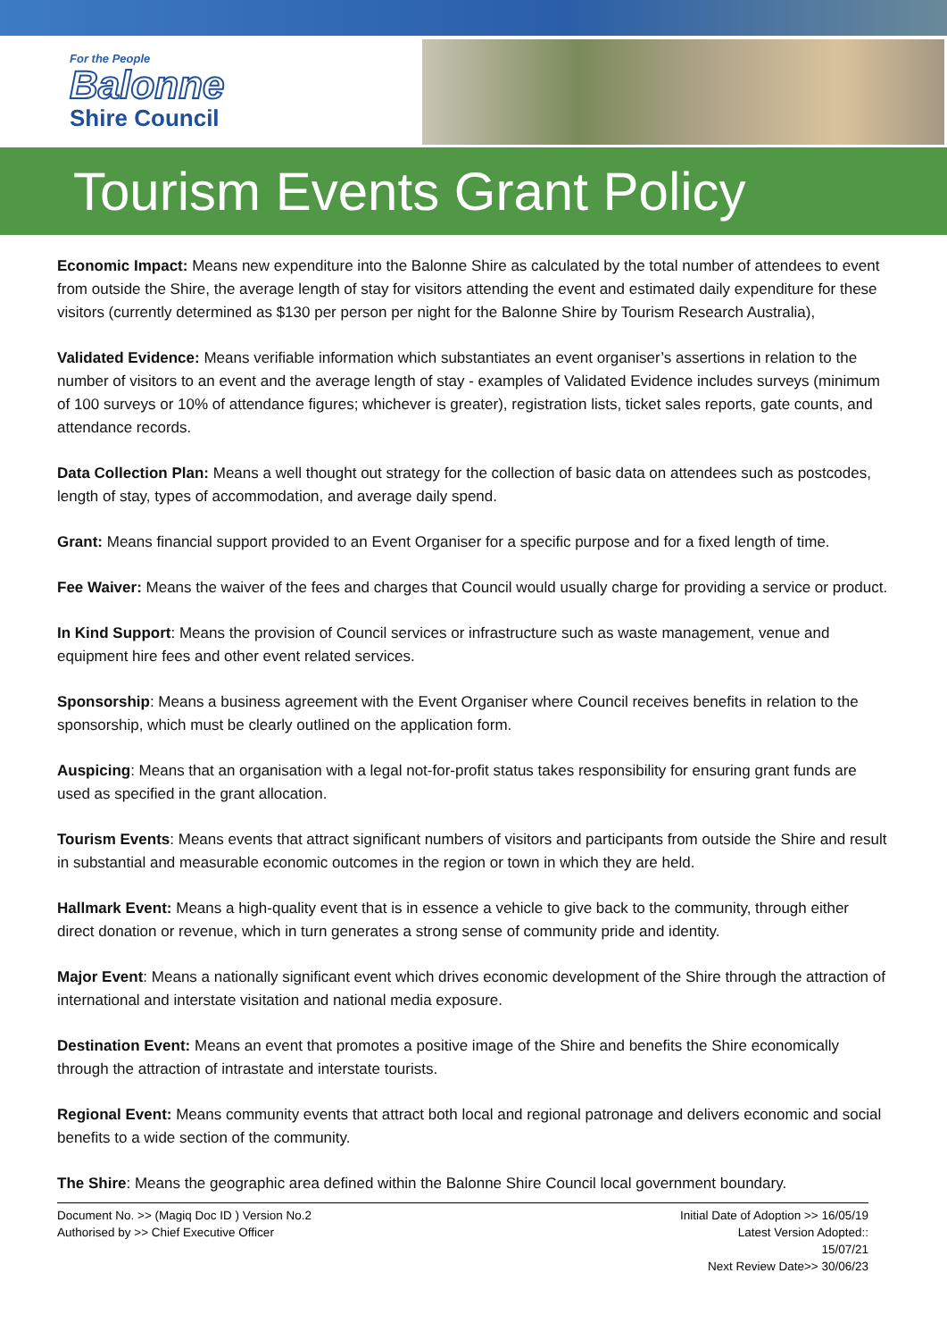For the People
Balonne
Shire Council
Tourism Events Grant Policy
Economic Impact: Means new expenditure into the Balonne Shire as calculated by the total number of attendees to event from outside the Shire, the average length of stay for visitors attending the event and estimated daily expenditure for these visitors (currently determined as $130 per person per night for the Balonne Shire by Tourism Research Australia),
Validated Evidence: Means verifiable information which substantiates an event organiser’s assertions in relation to the number of visitors to an event and the average length of stay - examples of Validated Evidence includes surveys (minimum of 100 surveys or 10% of attendance figures; whichever is greater), registration lists, ticket sales reports, gate counts, and attendance records.
Data Collection Plan: Means a well thought out strategy for the collection of basic data on attendees such as postcodes, length of stay, types of accommodation, and average daily spend.
Grant: Means financial support provided to an Event Organiser for a specific purpose and for a fixed length of time.
Fee Waiver: Means the waiver of the fees and charges that Council would usually charge for providing a service or product.
In Kind Support: Means the provision of Council services or infrastructure such as waste management, venue and equipment hire fees and other event related services.
Sponsorship: Means a business agreement with the Event Organiser where Council receives benefits in relation to the sponsorship, which must be clearly outlined on the application form.
Auspicing: Means that an organisation with a legal not-for-profit status takes responsibility for ensuring grant funds are used as specified in the grant allocation.
Tourism Events: Means events that attract significant numbers of visitors and participants from outside the Shire and result in substantial and measurable economic outcomes in the region or town in which they are held.
Hallmark Event: Means a high-quality event that is in essence a vehicle to give back to the community, through either direct donation or revenue, which in turn generates a strong sense of community pride and identity.
Major Event: Means a nationally significant event which drives economic development of the Shire through the attraction of international and interstate visitation and national media exposure.
Destination Event: Means an event that promotes a positive image of the Shire and benefits the Shire economically through the attraction of intrastate and interstate tourists.
Regional Event: Means community events that attract both local and regional patronage and delivers economic and social benefits to a wide section of the community.
The Shire: Means the geographic area defined within the Balonne Shire Council local government boundary.
Document No. >> (Magiq Doc ID ) Version No.2
Authorised by >> Chief Executive Officer
Initial Date of Adoption >> 16/05/19
Latest Version Adopted::
15/07/21
Next Review Date>> 30/06/23